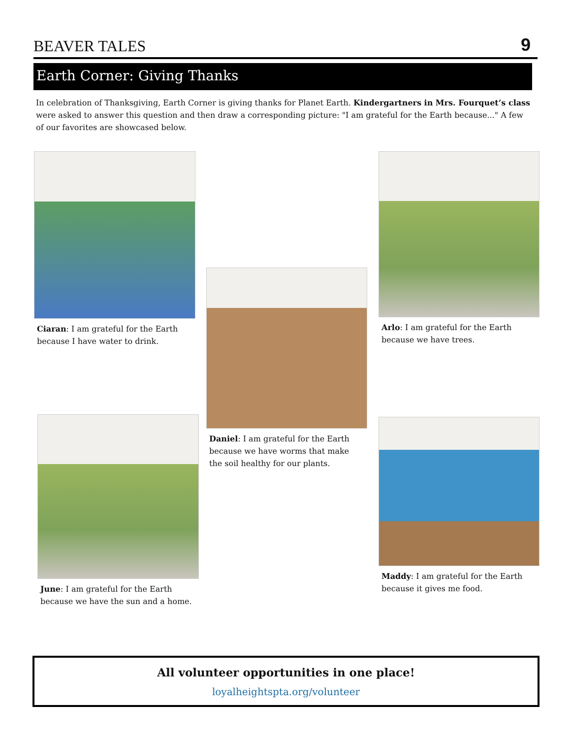BEAVER TALES
9
Earth Corner: Giving Thanks
In celebration of Thanksgiving, Earth Corner is giving thanks for Planet Earth. Kindergartners in Mrs. Fourquet’s class were asked to answer this question and then draw a corresponding picture: "I am grateful for the Earth because..." A few of our favorites are showcased below.
Ciaran: I am grateful for the Earth because I have water to drink.
Daniel: I am grateful for the Earth because we have worms that make the soil healthy for our plants.
Arlo: I am grateful for the Earth because we have trees.
June: I am grateful for the Earth because we have the sun and a home.
Maddy: I am grateful for the Earth because it gives me food.
All volunteer opportunities in one place!
loyalheightspta.org/volunteer